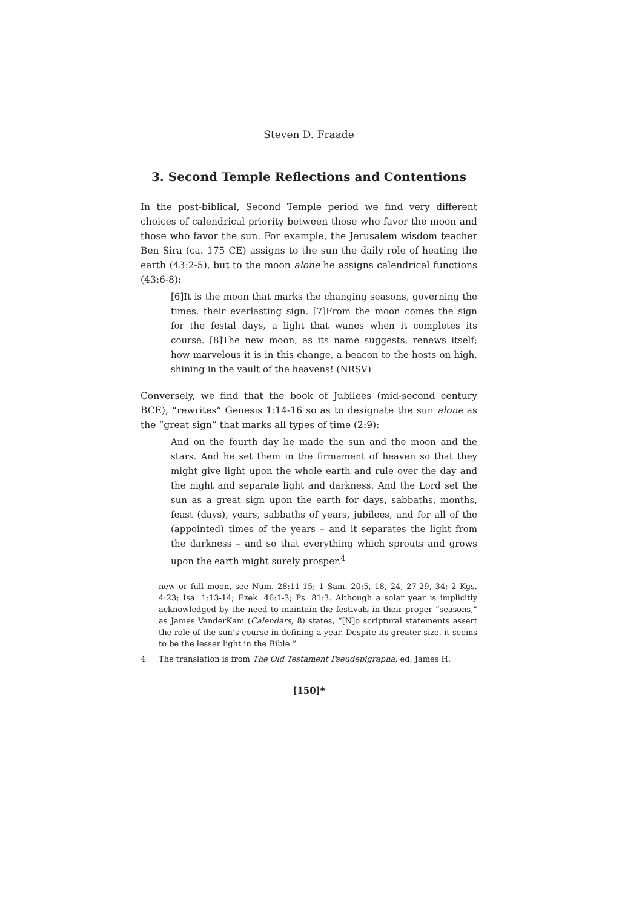Steven D. Fraade
3. Second Temple Reflections and Contentions
In the post-biblical, Second Temple period we find very different choices of calendrical priority between those who favor the moon and those who favor the sun. For example, the Jerusalem wisdom teacher Ben Sira (ca. 175 CE) assigns to the sun the daily role of heating the earth (43:2-5), but to the moon alone he assigns calendrical functions (43:6-8):
[6]It is the moon that marks the changing seasons, governing the times, their everlasting sign. [7]From the moon comes the sign for the festal days, a light that wanes when it completes its course. [8]The new moon, as its name suggests, renews itself; how marvelous it is in this change, a beacon to the hosts on high, shining in the vault of the heavens! (NRSV)
Conversely, we find that the book of Jubilees (mid-second century BCE), “rewrites” Genesis 1:14-16 so as to designate the sun alone as the “great sign” that marks all types of time (2:9):
And on the fourth day he made the sun and the moon and the stars. And he set them in the firmament of heaven so that they might give light upon the whole earth and rule over the day and the night and separate light and darkness. And the Lord set the sun as a great sign upon the earth for days, sabbaths, months, feast (days), years, sabbaths of years, jubilees, and for all of the (appointed) times of the years – and it separates the light from the darkness – and so that everything which sprouts and grows upon the earth might surely prosper.<sup>4</sup>
new or full moon, see Num. 28:11-15; 1 Sam. 20:5, 18, 24, 27-29, 34; 2 Kgs. 4:23; Isa. 1:13-14; Ezek. 46:1-3; Ps. 81:3. Although a solar year is implicitly acknowledged by the need to maintain the festivals in their proper “seasons,” as James VanderKam (Calendars, 8) states, “[N]o scriptural statements assert the role of the sun’s course in defining a year. Despite its greater size, it seems to be the lesser light in the Bible.”
4 The translation is from The Old Testament Pseudepigrapha, ed. James H.
[150]*